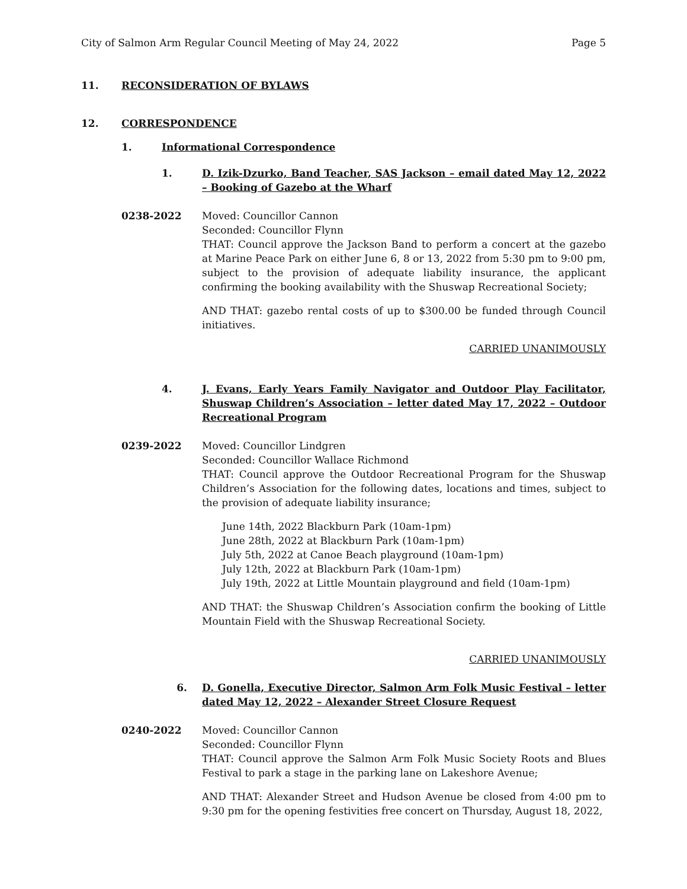City of Salmon Arm Regular Council Meeting of May 24, 2022 Page 5
11. RECONSIDERATION OF BYLAWS
12. CORRESPONDENCE
1. Informational Correspondence
1. D. Izik-Dzurko, Band Teacher, SAS Jackson – email dated May 12, 2022 – Booking of Gazebo at the Wharf
0238-2022 Moved: Councillor Cannon
Seconded: Councillor Flynn
THAT: Council approve the Jackson Band to perform a concert at the gazebo at Marine Peace Park on either June 6, 8 or 13, 2022 from 5:30 pm to 9:00 pm, subject to the provision of adequate liability insurance, the applicant confirming the booking availability with the Shuswap Recreational Society;
AND THAT: gazebo rental costs of up to $300.00 be funded through Council initiatives.
CARRIED UNANIMOUSLY
4. J. Evans, Early Years Family Navigator and Outdoor Play Facilitator, Shuswap Children’s Association – letter dated May 17, 2022 – Outdoor Recreational Program
0239-2022 Moved: Councillor Lindgren
Seconded: Councillor Wallace Richmond
THAT: Council approve the Outdoor Recreational Program for the Shuswap Children’s Association for the following dates, locations and times, subject to the provision of adequate liability insurance;
June 14th, 2022 Blackburn Park (10am-1pm)
June 28th, 2022 at Blackburn Park (10am-1pm)
July 5th, 2022 at Canoe Beach playground (10am-1pm)
July 12th, 2022 at Blackburn Park (10am-1pm)
July 19th, 2022 at Little Mountain playground and field (10am-1pm)
AND THAT: the Shuswap Children’s Association confirm the booking of Little Mountain Field with the Shuswap Recreational Society.
CARRIED UNANIMOUSLY
6. D. Gonella, Executive Director, Salmon Arm Folk Music Festival – letter dated May 12, 2022 – Alexander Street Closure Request
0240-2022 Moved: Councillor Cannon
Seconded: Councillor Flynn
THAT: Council approve the Salmon Arm Folk Music Society Roots and Blues Festival to park a stage in the parking lane on Lakeshore Avenue;
AND THAT: Alexander Street and Hudson Avenue be closed from 4:00 pm to 9:30 pm for the opening festivities free concert on Thursday, August 18, 2022,